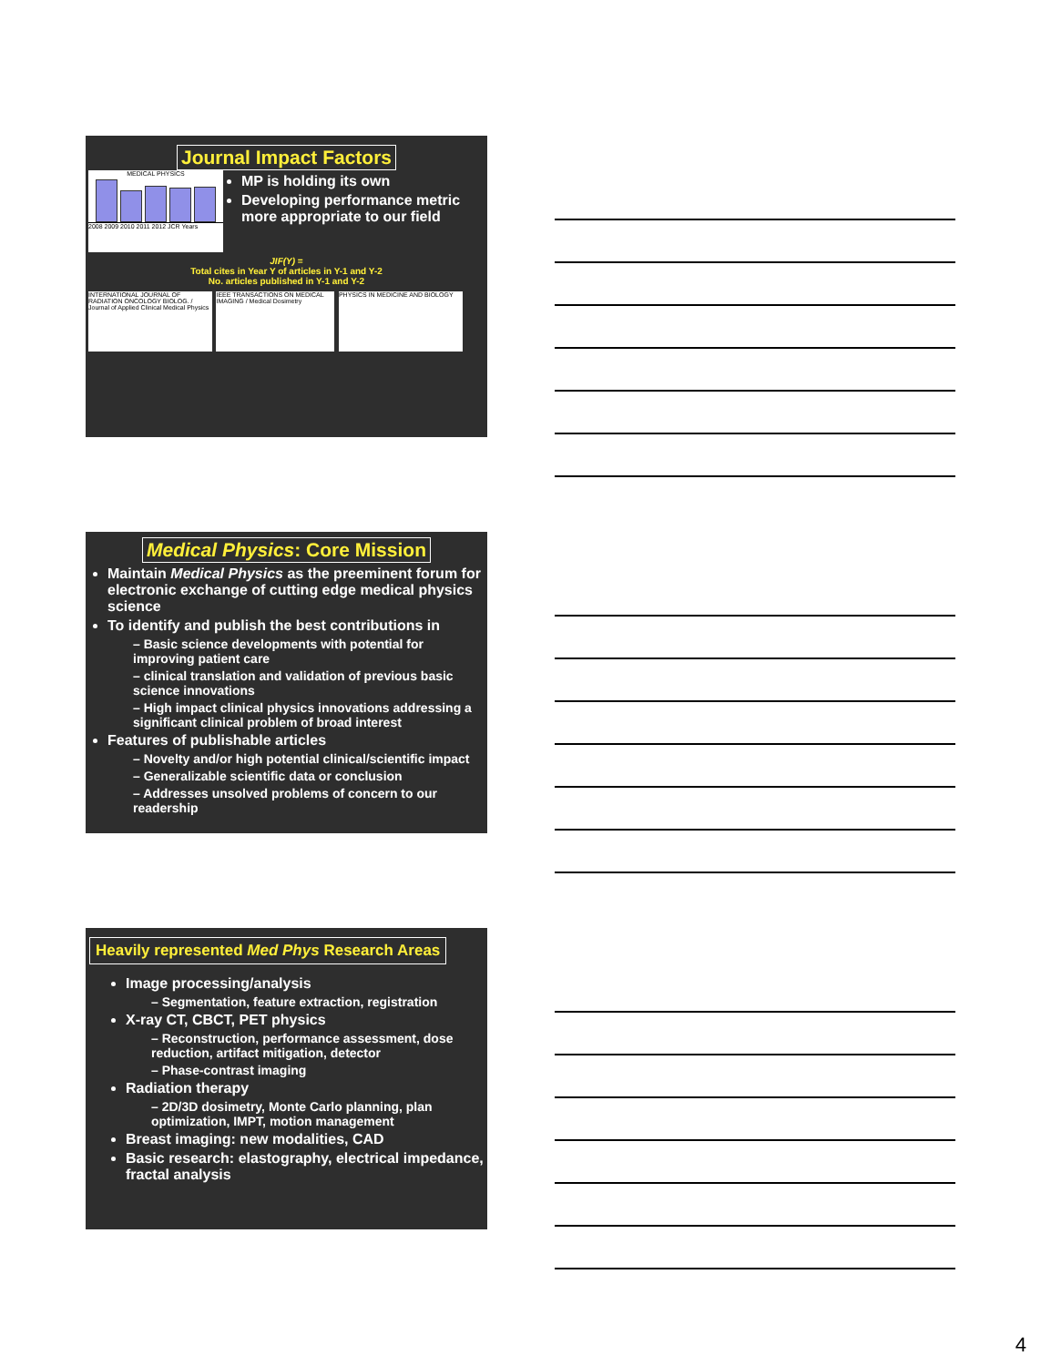Journal Impact Factors
MEDICAL PHYSICS
2008 2009 2010 2011 2012 JCR Years
MP is holding its own
Developing performance metric more appropriate to our field
JIF(Y) =
Total cites in Year Y of articles in Y-1 and Y-2
No. articles published in Y-1 and Y-2
INTERNATIONAL JOURNAL OF RADIATION ONCOLOGY BIOLOG. / Journal of Applied Clinical Medical Physics
IEEE TRANSACTIONS ON MEDICAL IMAGING / Medical Dosimetry
PHYSICS IN MEDICINE AND BIOLOGY
Medical Physics: Core Mission
Maintain Medical Physics as the preeminent forum for electronic exchange of cutting edge medical physics science
To identify and publish the best contributions in
– Basic science developments with potential for improving patient care
– clinical translation and validation of previous basic science innovations
– High impact clinical physics innovations addressing a significant clinical problem of broad interest
Features of publishable articles
– Novelty and/or high potential clinical/scientific impact
– Generalizable scientific data or conclusion
– Addresses unsolved problems of concern to our readership
Heavily represented Med Phys Research Areas
Image processing/analysis
– Segmentation, feature extraction, registration
X-ray CT, CBCT, PET physics
– Reconstruction, performance assessment, dose reduction, artifact mitigation, detector
– Phase-contrast imaging
Radiation therapy
– 2D/3D dosimetry, Monte Carlo planning, plan optimization, IMPT, motion management
Breast imaging: new modalities, CAD
Basic research: elastography, electrical impedance, fractal analysis
4